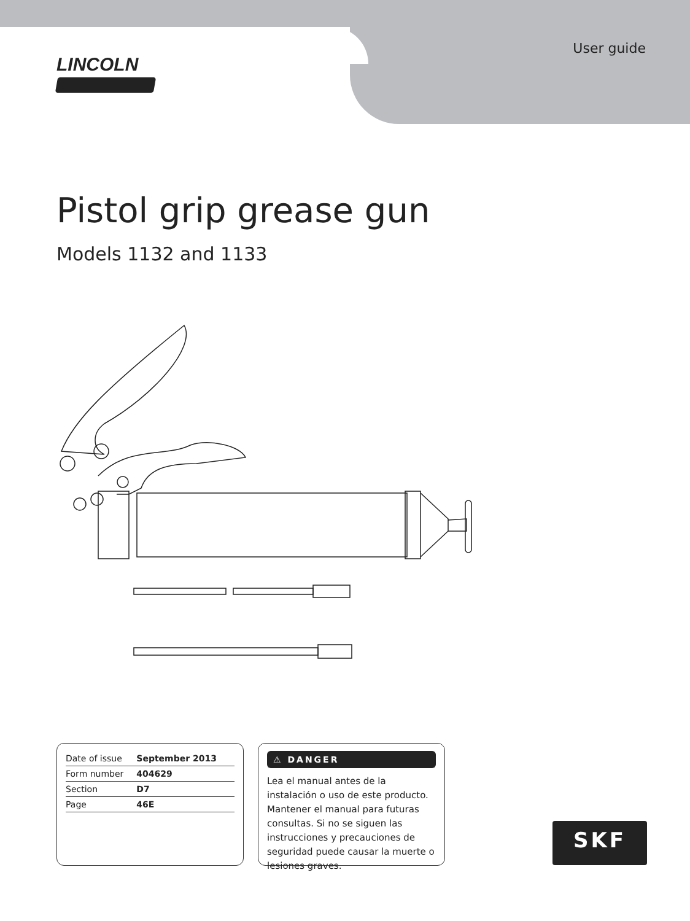User guide
LINCOLN
Pistol grip grease gun
Models 1132 and 1133
| Date of issue | September 2013 |
| Form number | 404629 |
| Section | D7 |
| Page | 46E |
⚠ DANGER
Lea el manual antes de la instalación o uso de este producto. Mantener el manual para futuras consultas. Si no se siguen las instrucciones y precauciones de seguridad puede causar la muerte o lesiones graves.
SKF